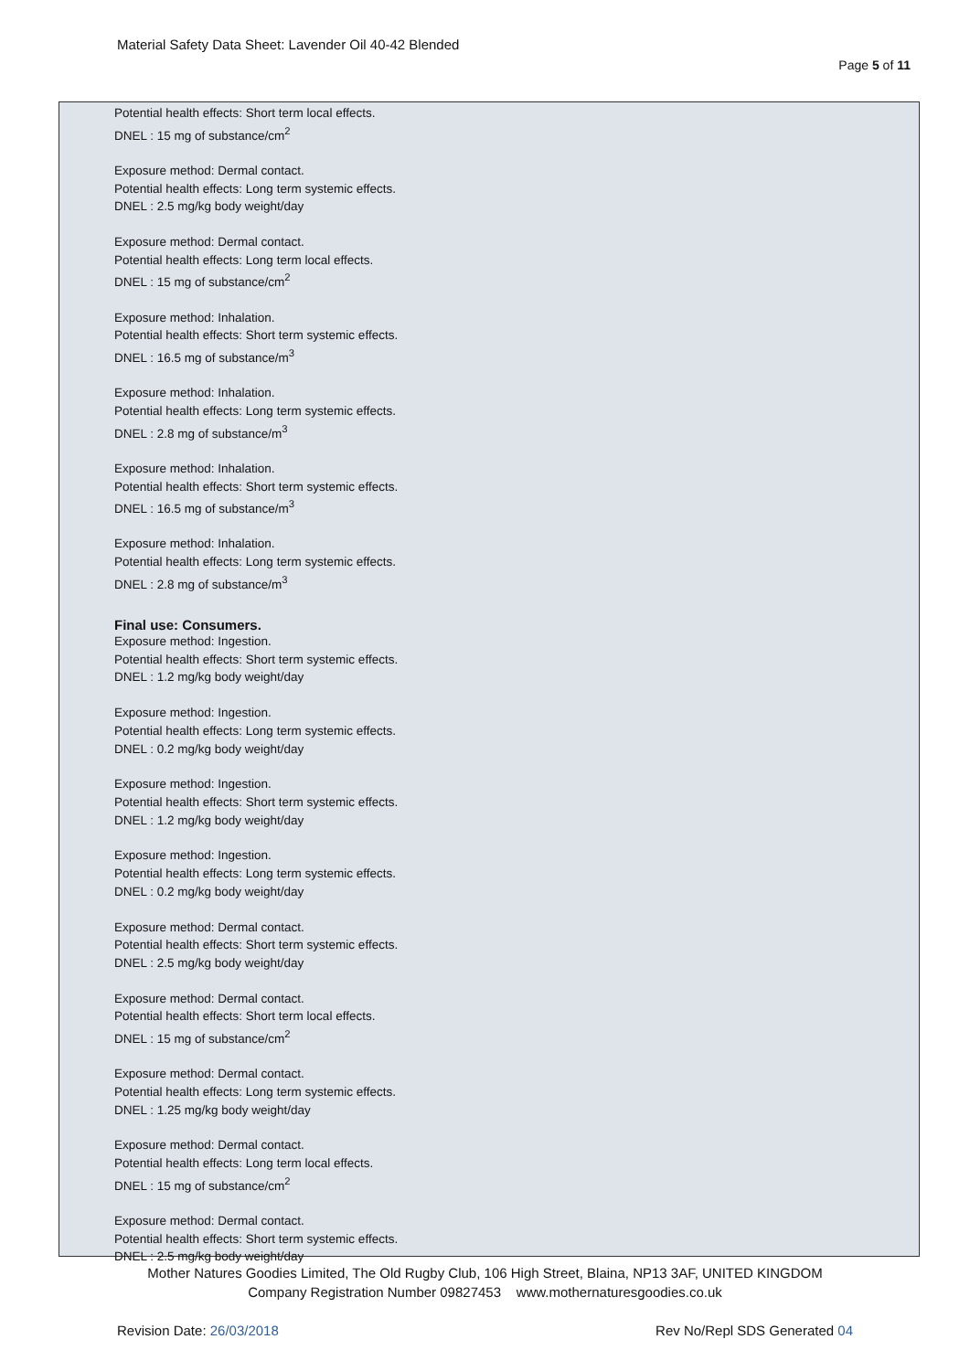Material Safety Data Sheet: Lavender Oil 40-42 Blended
Page 5 of 11
Potential health effects: Short term local effects.
DNEL : 15 mg of substance/cm<sup>2</sup>
Exposure method: Dermal contact.
Potential health effects: Long term systemic effects.
DNEL : 2.5 mg/kg body weight/day
Exposure method: Dermal contact.
Potential health effects: Long term local effects.
DNEL : 15 mg of substance/cm<sup>2</sup>
Exposure method: Inhalation.
Potential health effects: Short term systemic effects.
DNEL : 16.5 mg of substance/m<sup>3</sup>
Exposure method: Inhalation.
Potential health effects: Long term systemic effects.
DNEL : 2.8 mg of substance/m<sup>3</sup>
Exposure method: Inhalation.
Potential health effects: Short term systemic effects.
DNEL : 16.5 mg of substance/m<sup>3</sup>
Exposure method: Inhalation.
Potential health effects: Long term systemic effects.
DNEL : 2.8 mg of substance/m<sup>3</sup>
Final use: Consumers.
Exposure method: Ingestion.
Potential health effects: Short term systemic effects.
DNEL : 1.2 mg/kg body weight/day
Exposure method: Ingestion.
Potential health effects: Long term systemic effects.
DNEL : 0.2 mg/kg body weight/day
Exposure method: Ingestion.
Potential health effects: Short term systemic effects.
DNEL : 1.2 mg/kg body weight/day
Exposure method: Ingestion.
Potential health effects: Long term systemic effects.
DNEL : 0.2 mg/kg body weight/day
Exposure method: Dermal contact.
Potential health effects: Short term systemic effects.
DNEL : 2.5 mg/kg body weight/day
Exposure method: Dermal contact.
Potential health effects: Short term local effects.
DNEL : 15 mg of substance/cm<sup>2</sup>
Exposure method: Dermal contact.
Potential health effects: Long term systemic effects.
DNEL : 1.25 mg/kg body weight/day
Exposure method: Dermal contact.
Potential health effects: Long term local effects.
DNEL : 15 mg of substance/cm<sup>2</sup>
Exposure method: Dermal contact.
Potential health effects: Short term systemic effects.
DNEL : 2.5 mg/kg body weight/day
Mother Natures Goodies Limited, The Old Rugby Club, 106 High Street, Blaina, NP13 3AF, UNITED KINGDOM
Company Registration Number 09827453 www.mothernaturesgoodies.co.uk
Revision Date: 26/03/2018 Rev No/Repl SDS Generated 04